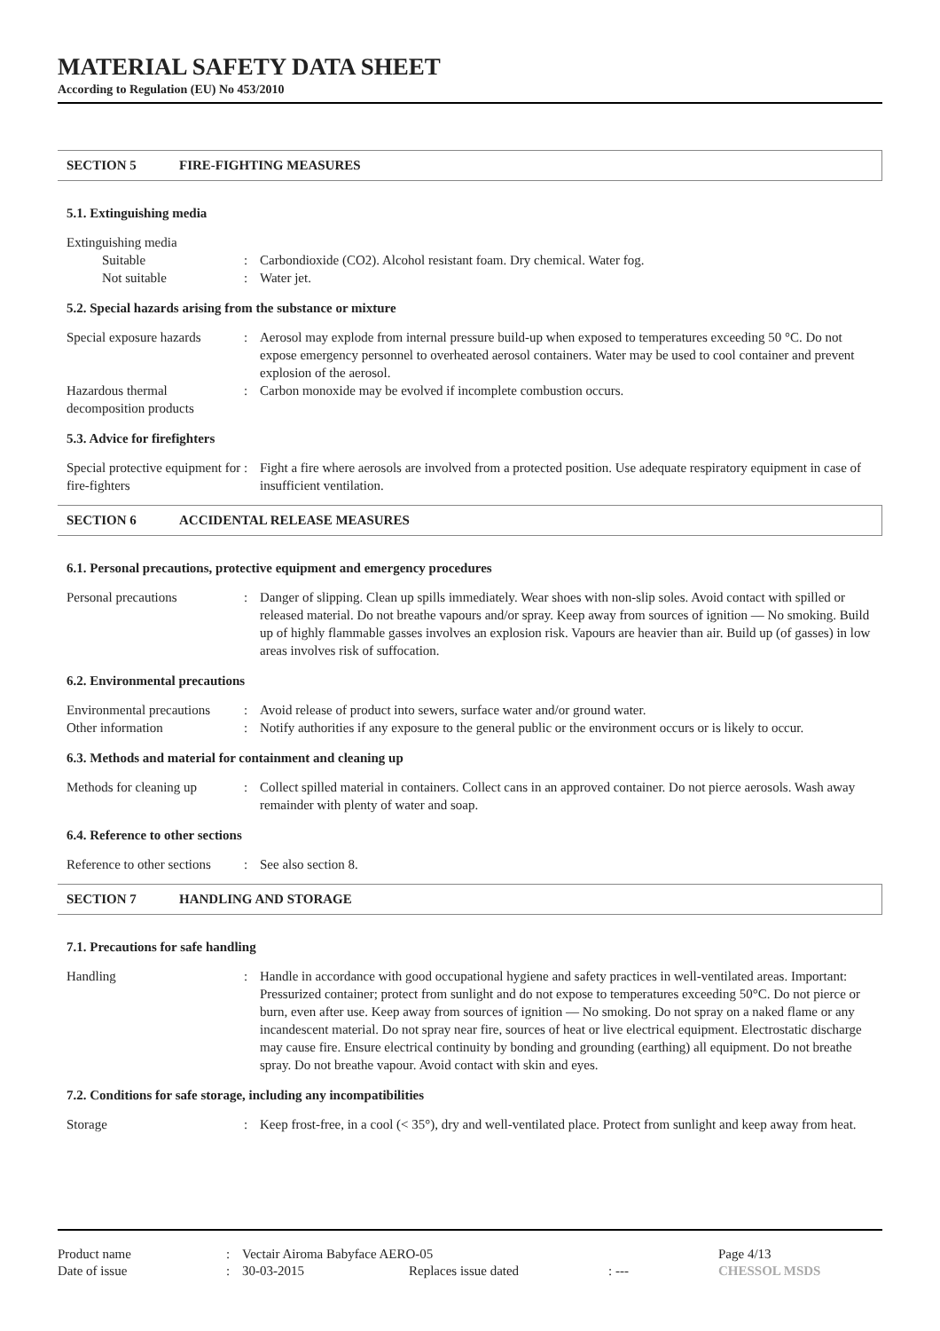MATERIAL SAFETY DATA SHEET
According to Regulation (EU) No 453/2010
SECTION 5 FIRE-FIGHTING MEASURES
5.1. Extinguishing media
Extinguishing media
Suitable : Carbondioxide (CO2). Alcohol resistant foam. Dry chemical. Water fog.
Not suitable : Water jet.
5.2. Special hazards arising from the substance or mixture
Special exposure hazards
: Aerosol may explode from internal pressure build-up when exposed to temperatures exceeding 50 °C. Do not expose emergency personnel to overheated aerosol containers. Water may be used to cool container and prevent explosion of the aerosol.
Hazardous thermal decomposition products
: Carbon monoxide may be evolved if incomplete combustion occurs.
5.3. Advice for firefighters
Special protective equipment for fire-fighters
: Fight a fire where aerosols are involved from a protected position. Use adequate respiratory equipment in case of insufficient ventilation.
SECTION 6 ACCIDENTAL RELEASE MEASURES
6.1. Personal precautions, protective equipment and emergency procedures
Personal precautions : Danger of slipping. Clean up spills immediately. Wear shoes with non-slip soles. Avoid contact with spilled or released material. Do not breathe vapours and/or spray. Keep away from sources of ignition — No smoking. Build up of highly flammable gasses involves an explosion risk. Vapours are heavier than air. Build up (of gasses) in low areas involves risk of suffocation.
6.2. Environmental precautions
Environmental precautions
: Avoid release of product into sewers, surface water and/or ground water.
Other information : Notify authorities if any exposure to the general public or the environment occurs or is likely to occur.
6.3. Methods and material for containment and cleaning up
Methods for cleaning up
: Collect spilled material in containers. Collect cans in an approved container. Do not pierce aerosols. Wash away remainder with plenty of water and soap.
6.4. Reference to other sections
Reference to other sections
: See also section 8.
SECTION 7 HANDLING AND STORAGE
7.1. Precautions for safe handling
Handling : Handle in accordance with good occupational hygiene and safety practices in well-ventilated areas. Important: Pressurized container; protect from sunlight and do not expose to temperatures exceeding 50°C. Do not pierce or burn, even after use. Keep away from sources of ignition — No smoking. Do not spray on a naked flame or any incandescent material. Do not spray near fire, sources of heat or live electrical equipment. Electrostatic discharge may cause fire. Ensure electrical continuity by bonding and grounding (earthing) all equipment. Do not breathe spray. Do not breathe vapour. Avoid contact with skin and eyes.
7.2. Conditions for safe storage, including any incompatibilities
Storage : Keep frost-free, in a cool (< 35°), dry and well-ventilated place. Protect from sunlight and keep away from heat.
| Product name | : | Vectair Airoma Babyface AERO-05 | | | Page 4/13 |
| Date of issue | : | 30-03-2015 | Replaces issue dated | : --- | CHESSOL MSDS |